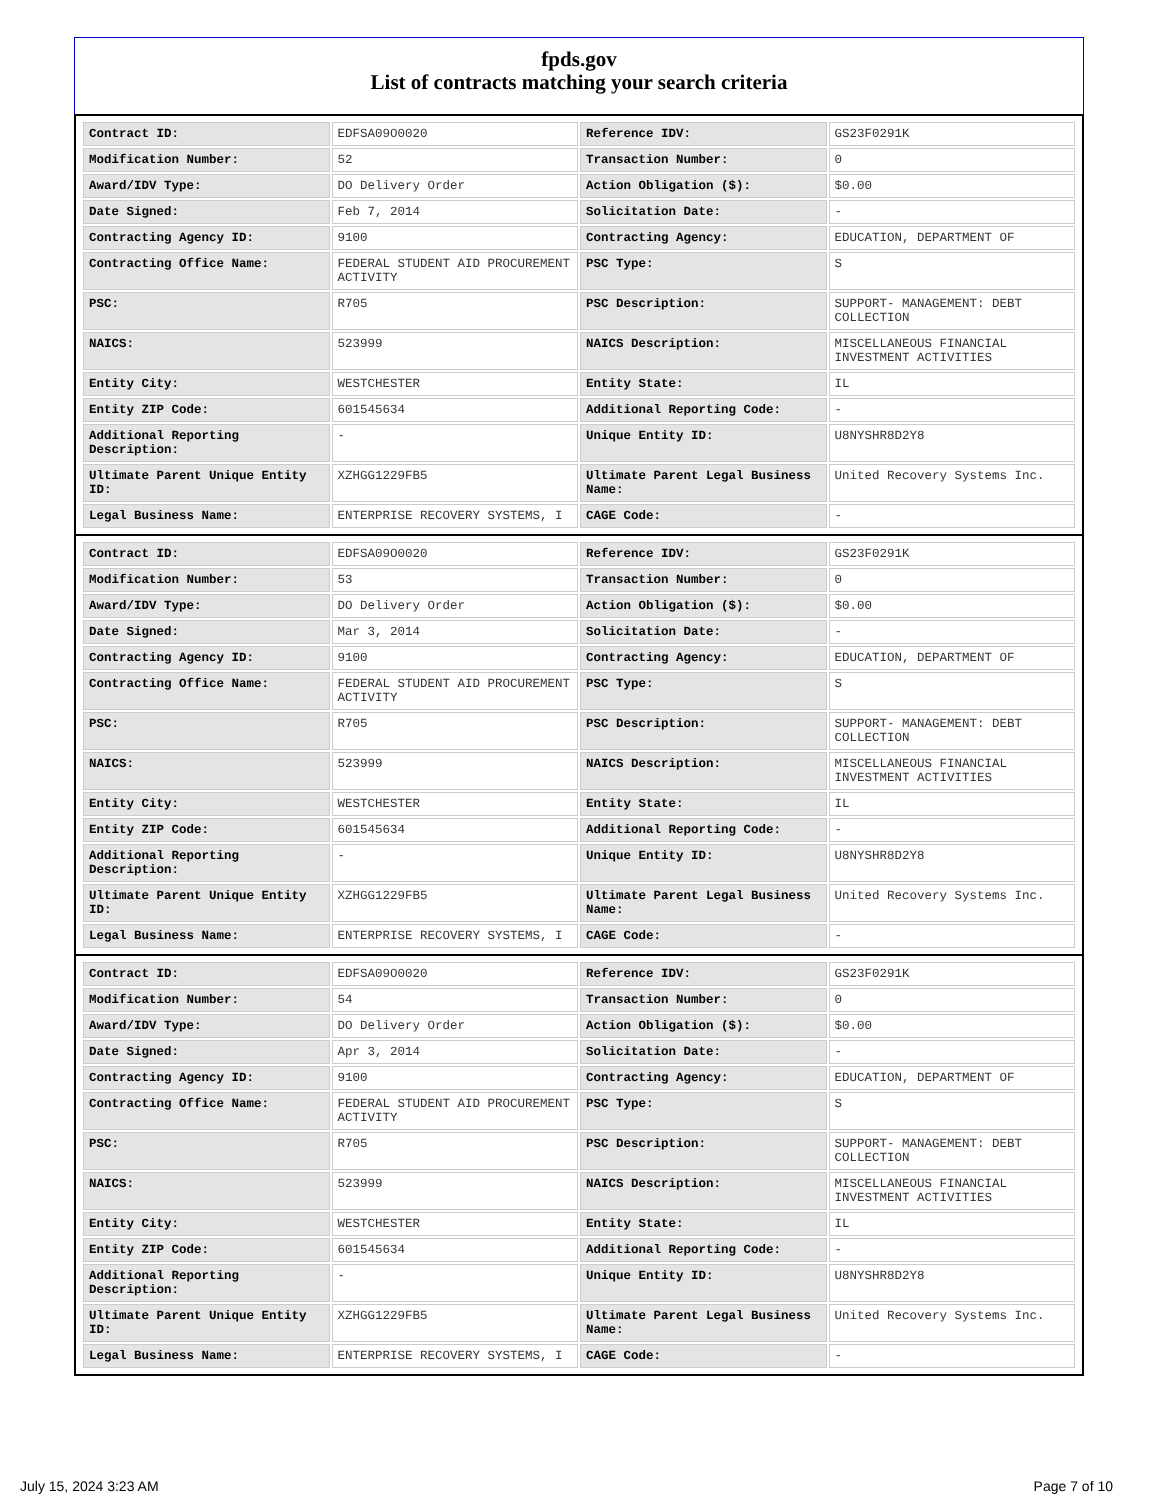fpds.gov
List of contracts matching your search criteria
| Contract ID: | EDFSA09O0020 | Reference IDV: | GS23F0291K |
| Modification Number: | 52 | Transaction Number: | 0 |
| Award/IDV Type: | DO Delivery Order | Action Obligation ($): | $0.00 |
| Date Signed: | Feb 7, 2014 | Solicitation Date: | - |
| Contracting Agency ID: | 9100 | Contracting Agency: | EDUCATION, DEPARTMENT OF |
| Contracting Office Name: | FEDERAL STUDENT AID PROCUREMENT ACTIVITY | PSC Type: | S |
| PSC: | R705 | PSC Description: | SUPPORT- MANAGEMENT: DEBT COLLECTION |
| NAICS: | 523999 | NAICS Description: | MISCELLANEOUS FINANCIAL INVESTMENT ACTIVITIES |
| Entity City: | WESTCHESTER | Entity State: | IL |
| Entity ZIP Code: | 601545634 | Additional Reporting Code: | - |
| Additional Reporting Description: | - | Unique Entity ID: | U8NYSHR8D2Y8 |
| Ultimate Parent Unique Entity ID: | XZHGG1229FB5 | Ultimate Parent Legal Business Name: | United Recovery Systems Inc. |
| Legal Business Name: | ENTERPRISE RECOVERY SYSTEMS, I | CAGE Code: | - |
| Contract ID: | EDFSA09O0020 | Reference IDV: | GS23F0291K |
| Modification Number: | 53 | Transaction Number: | 0 |
| Award/IDV Type: | DO Delivery Order | Action Obligation ($): | $0.00 |
| Date Signed: | Mar 3, 2014 | Solicitation Date: | - |
| Contracting Agency ID: | 9100 | Contracting Agency: | EDUCATION, DEPARTMENT OF |
| Contracting Office Name: | FEDERAL STUDENT AID PROCUREMENT ACTIVITY | PSC Type: | S |
| PSC: | R705 | PSC Description: | SUPPORT- MANAGEMENT: DEBT COLLECTION |
| NAICS: | 523999 | NAICS Description: | MISCELLANEOUS FINANCIAL INVESTMENT ACTIVITIES |
| Entity City: | WESTCHESTER | Entity State: | IL |
| Entity ZIP Code: | 601545634 | Additional Reporting Code: | - |
| Additional Reporting Description: | - | Unique Entity ID: | U8NYSHR8D2Y8 |
| Ultimate Parent Unique Entity ID: | XZHGG1229FB5 | Ultimate Parent Legal Business Name: | United Recovery Systems Inc. |
| Legal Business Name: | ENTERPRISE RECOVERY SYSTEMS, I | CAGE Code: | - |
| Contract ID: | EDFSA09O0020 | Reference IDV: | GS23F0291K |
| Modification Number: | 54 | Transaction Number: | 0 |
| Award/IDV Type: | DO Delivery Order | Action Obligation ($): | $0.00 |
| Date Signed: | Apr 3, 2014 | Solicitation Date: | - |
| Contracting Agency ID: | 9100 | Contracting Agency: | EDUCATION, DEPARTMENT OF |
| Contracting Office Name: | FEDERAL STUDENT AID PROCUREMENT ACTIVITY | PSC Type: | S |
| PSC: | R705 | PSC Description: | SUPPORT- MANAGEMENT: DEBT COLLECTION |
| NAICS: | 523999 | NAICS Description: | MISCELLANEOUS FINANCIAL INVESTMENT ACTIVITIES |
| Entity City: | WESTCHESTER | Entity State: | IL |
| Entity ZIP Code: | 601545634 | Additional Reporting Code: | - |
| Additional Reporting Description: | - | Unique Entity ID: | U8NYSHR8D2Y8 |
| Ultimate Parent Unique Entity ID: | XZHGG1229FB5 | Ultimate Parent Legal Business Name: | United Recovery Systems Inc. |
| Legal Business Name: | ENTERPRISE RECOVERY SYSTEMS, I | CAGE Code: | - |
July 15, 2024 3:23 AM Page 7 of 10